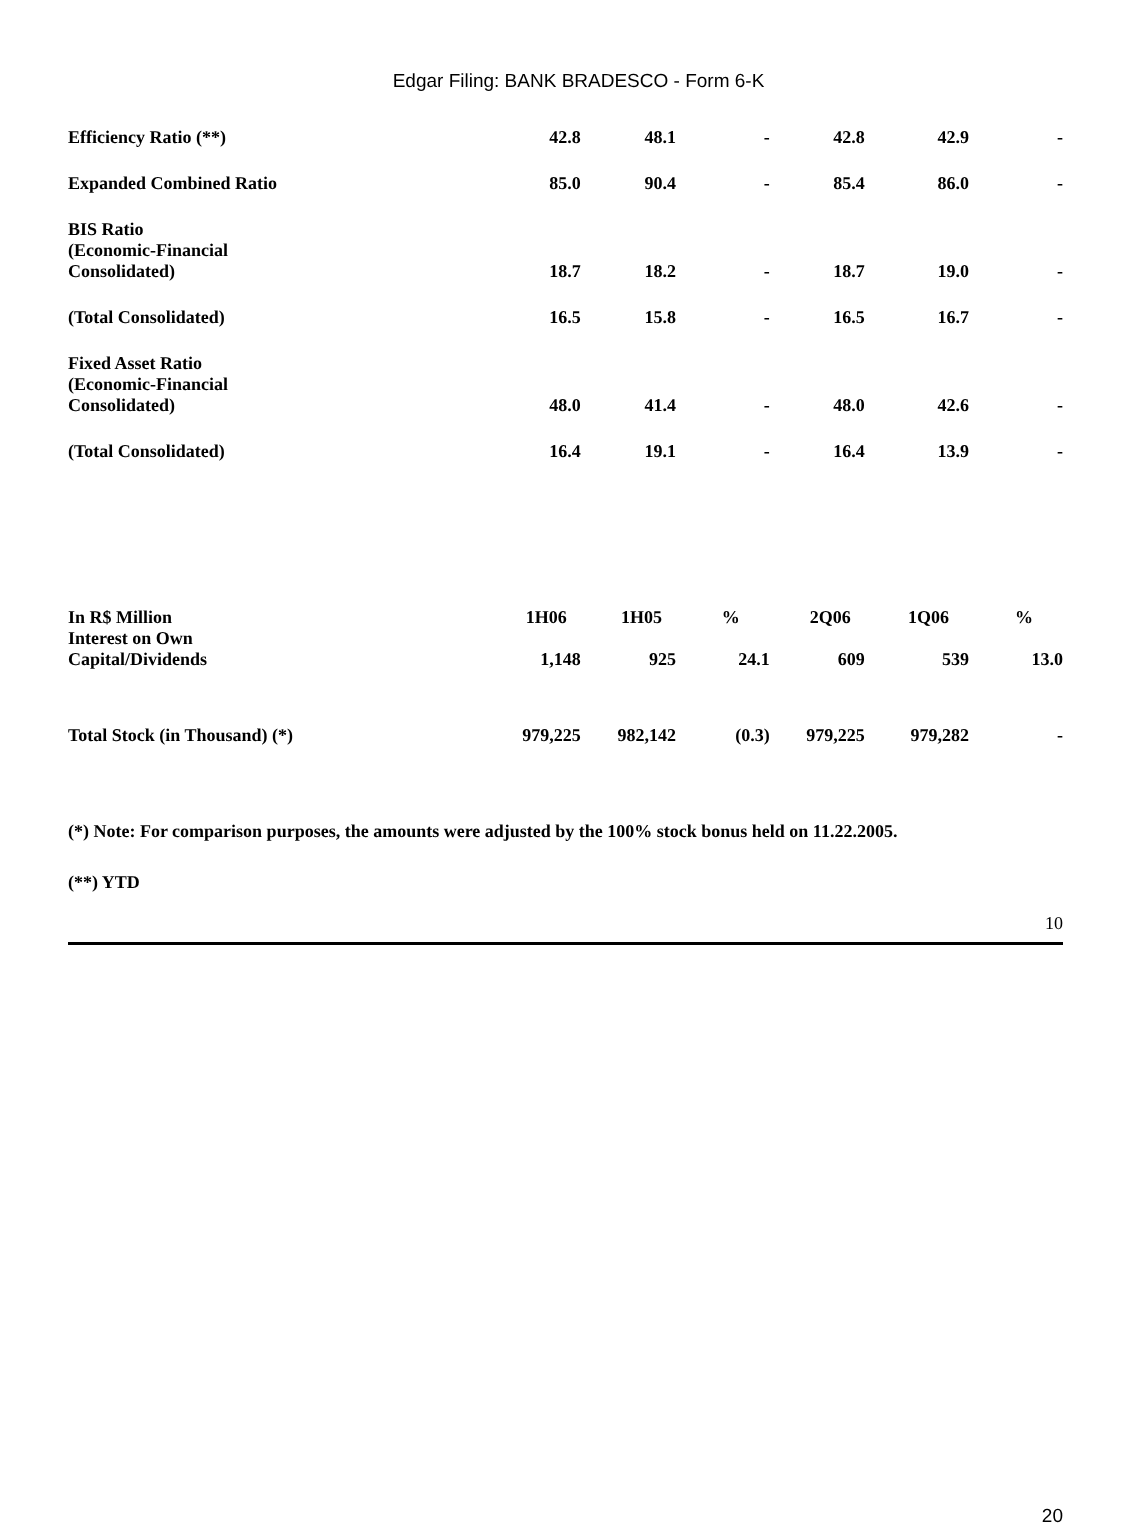Edgar Filing: BANK BRADESCO - Form 6-K
| Efficiency Ratio (**) | 42.8 | 48.1 | - | 42.8 | 42.9 | - |
| Expanded Combined Ratio | 85.0 | 90.4 | - | 85.4 | 86.0 | - |
| BIS Ratio (Economic-Financial Consolidated) | 18.7 | 18.2 | - | 18.7 | 19.0 | - |
| (Total Consolidated) | 16.5 | 15.8 | - | 16.5 | 16.7 | - |
| Fixed Asset Ratio (Economic-Financial Consolidated) | 48.0 | 41.4 | - | 48.0 | 42.6 | - |
| (Total Consolidated) | 16.4 | 19.1 | - | 16.4 | 13.9 | - |
| In R$ Million | 1H06 | 1H05 | % | 2Q06 | 1Q06 | % |
| Interest on Own Capital/Dividends | 1,148 | 925 | 24.1 | 609 | 539 | 13.0 |
| Total Stock (in Thousand) (*) | 979,225 | 982,142 | (0.3) | 979,225 | 979,282 | - |
(*) Note: For comparison purposes, the amounts were adjusted by the 100% stock bonus held on 11.22.2005.
(**) YTD
10
20